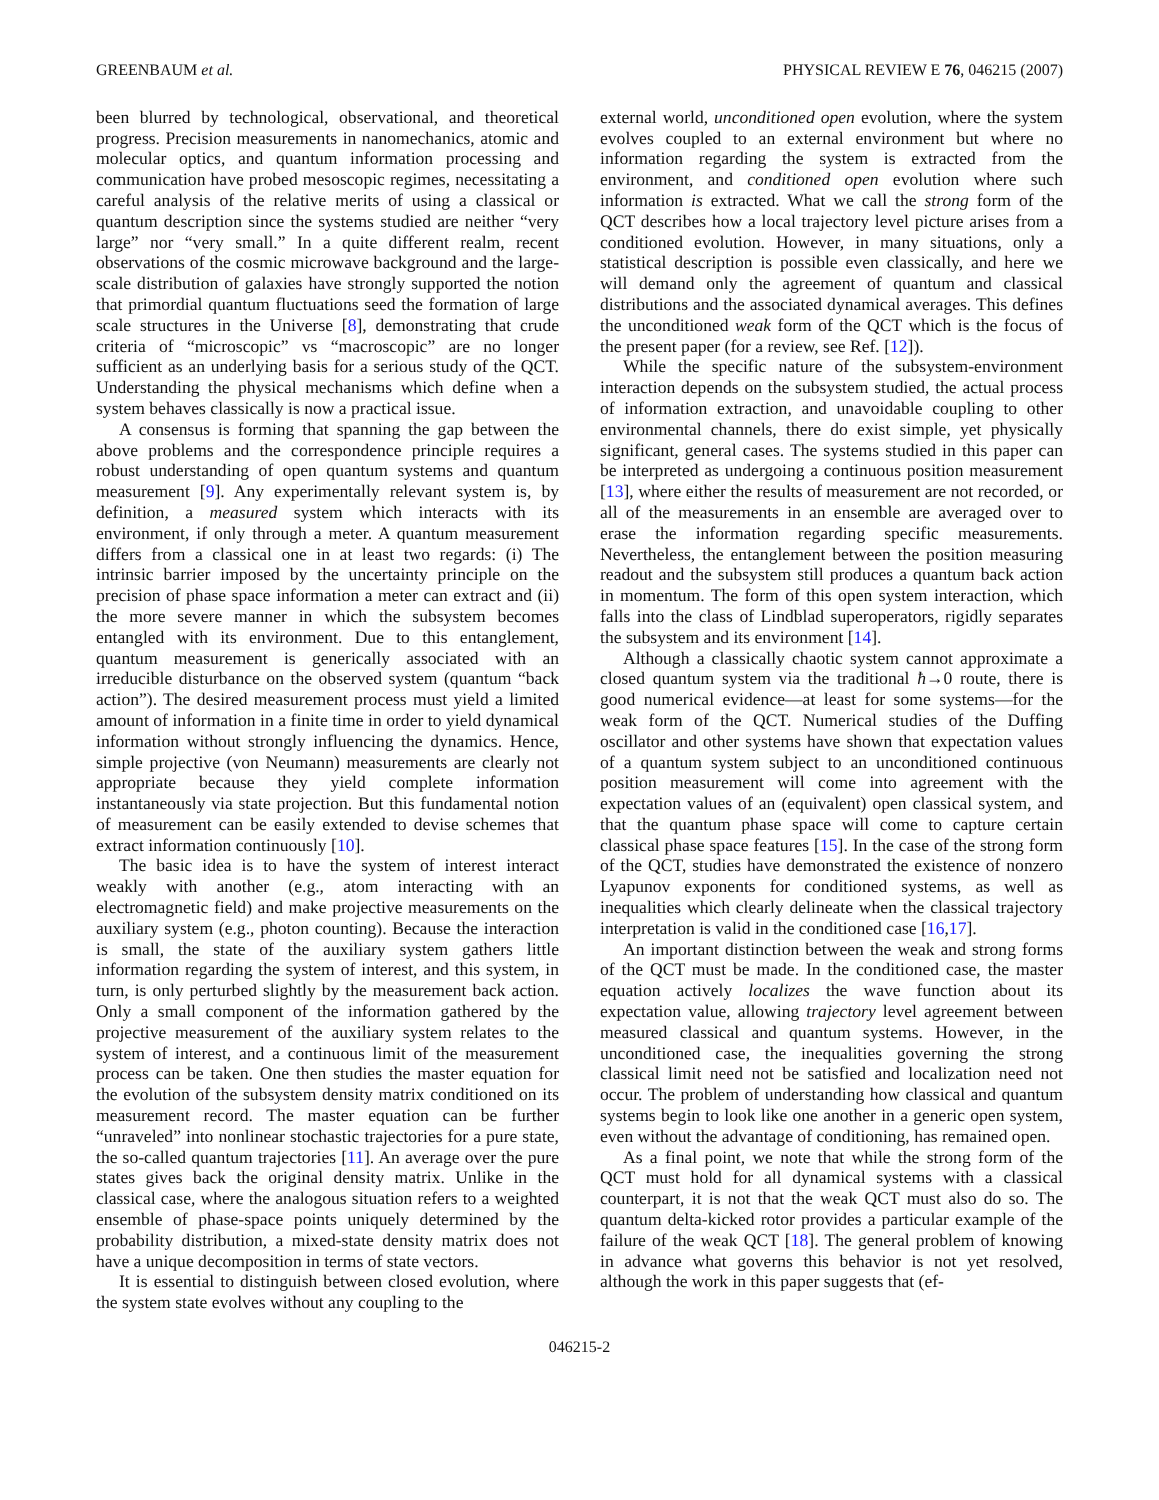GREENBAUM et al. PHYSICAL REVIEW E 76, 046215 (2007)
been blurred by technological, observational, and theoretical progress. Precision measurements in nanomechanics, atomic and molecular optics, and quantum information processing and communication have probed mesoscopic regimes, necessitating a careful analysis of the relative merits of using a classical or quantum description since the systems studied are neither “very large” nor “very small.” In a quite different realm, recent observations of the cosmic microwave background and the large-scale distribution of galaxies have strongly supported the notion that primordial quantum fluctuations seed the formation of large scale structures in the Universe [8], demonstrating that crude criteria of “microscopic” vs “macroscopic” are no longer sufficient as an underlying basis for a serious study of the QCT. Understanding the physical mechanisms which define when a system behaves classically is now a practical issue.
A consensus is forming that spanning the gap between the above problems and the correspondence principle requires a robust understanding of open quantum systems and quantum measurement [9]. Any experimentally relevant system is, by definition, a measured system which interacts with its environment, if only through a meter. A quantum measurement differs from a classical one in at least two regards: (i) The intrinsic barrier imposed by the uncertainty principle on the precision of phase space information a meter can extract and (ii) the more severe manner in which the subsystem becomes entangled with its environment. Due to this entanglement, quantum measurement is generically associated with an irreducible disturbance on the observed system (quantum “back action”). The desired measurement process must yield a limited amount of information in a finite time in order to yield dynamical information without strongly influencing the dynamics. Hence, simple projective (von Neumann) measurements are clearly not appropriate because they yield complete information instantaneously via state projection. But this fundamental notion of measurement can be easily extended to devise schemes that extract information continuously [10].
The basic idea is to have the system of interest interact weakly with another (e.g., atom interacting with an electromagnetic field) and make projective measurements on the auxiliary system (e.g., photon counting). Because the interaction is small, the state of the auxiliary system gathers little information regarding the system of interest, and this system, in turn, is only perturbed slightly by the measurement back action. Only a small component of the information gathered by the projective measurement of the auxiliary system relates to the system of interest, and a continuous limit of the measurement process can be taken. One then studies the master equation for the evolution of the subsystem density matrix conditioned on its measurement record. The master equation can be further “unraveled” into nonlinear stochastic trajectories for a pure state, the so-called quantum trajectories [11]. An average over the pure states gives back the original density matrix. Unlike in the classical case, where the analogous situation refers to a weighted ensemble of phase-space points uniquely determined by the probability distribution, a mixed-state density matrix does not have a unique decomposition in terms of state vectors.
It is essential to distinguish between closed evolution, where the system state evolves without any coupling to the
external world, unconditioned open evolution, where the system evolves coupled to an external environment but where no information regarding the system is extracted from the environment, and conditioned open evolution where such information is extracted. What we call the strong form of the QCT describes how a local trajectory level picture arises from a conditioned evolution. However, in many situations, only a statistical description is possible even classically, and here we will demand only the agreement of quantum and classical distributions and the associated dynamical averages. This defines the unconditioned weak form of the QCT which is the focus of the present paper (for a review, see Ref. [12]).
While the specific nature of the subsystem-environment interaction depends on the subsystem studied, the actual process of information extraction, and unavoidable coupling to other environmental channels, there do exist simple, yet physically significant, general cases. The systems studied in this paper can be interpreted as undergoing a continuous position measurement [13], where either the results of measurement are not recorded, or all of the measurements in an ensemble are averaged over to erase the information regarding specific measurements. Nevertheless, the entanglement between the position measuring readout and the subsystem still produces a quantum back action in momentum. The form of this open system interaction, which falls into the class of Lindblad superoperators, rigidly separates the subsystem and its environment [14].
Although a classically chaotic system cannot approximate a closed quantum system via the traditional ħ→0 route, there is good numerical evidence—at least for some systems—for the weak form of the QCT. Numerical studies of the Duffing oscillator and other systems have shown that expectation values of a quantum system subject to an unconditioned continuous position measurement will come into agreement with the expectation values of an (equivalent) open classical system, and that the quantum phase space will come to capture certain classical phase space features [15]. In the case of the strong form of the QCT, studies have demonstrated the existence of nonzero Lyapunov exponents for conditioned systems, as well as inequalities which clearly delineate when the classical trajectory interpretation is valid in the conditioned case [16,17].
An important distinction between the weak and strong forms of the QCT must be made. In the conditioned case, the master equation actively localizes the wave function about its expectation value, allowing trajectory level agreement between measured classical and quantum systems. However, in the unconditioned case, the inequalities governing the strong classical limit need not be satisfied and localization need not occur. The problem of understanding how classical and quantum systems begin to look like one another in a generic open system, even without the advantage of conditioning, has remained open.
As a final point, we note that while the strong form of the QCT must hold for all dynamical systems with a classical counterpart, it is not that the weak QCT must also do so. The quantum delta-kicked rotor provides a particular example of the failure of the weak QCT [18]. The general problem of knowing in advance what governs this behavior is not yet resolved, although the work in this paper suggests that (ef-
046215-2